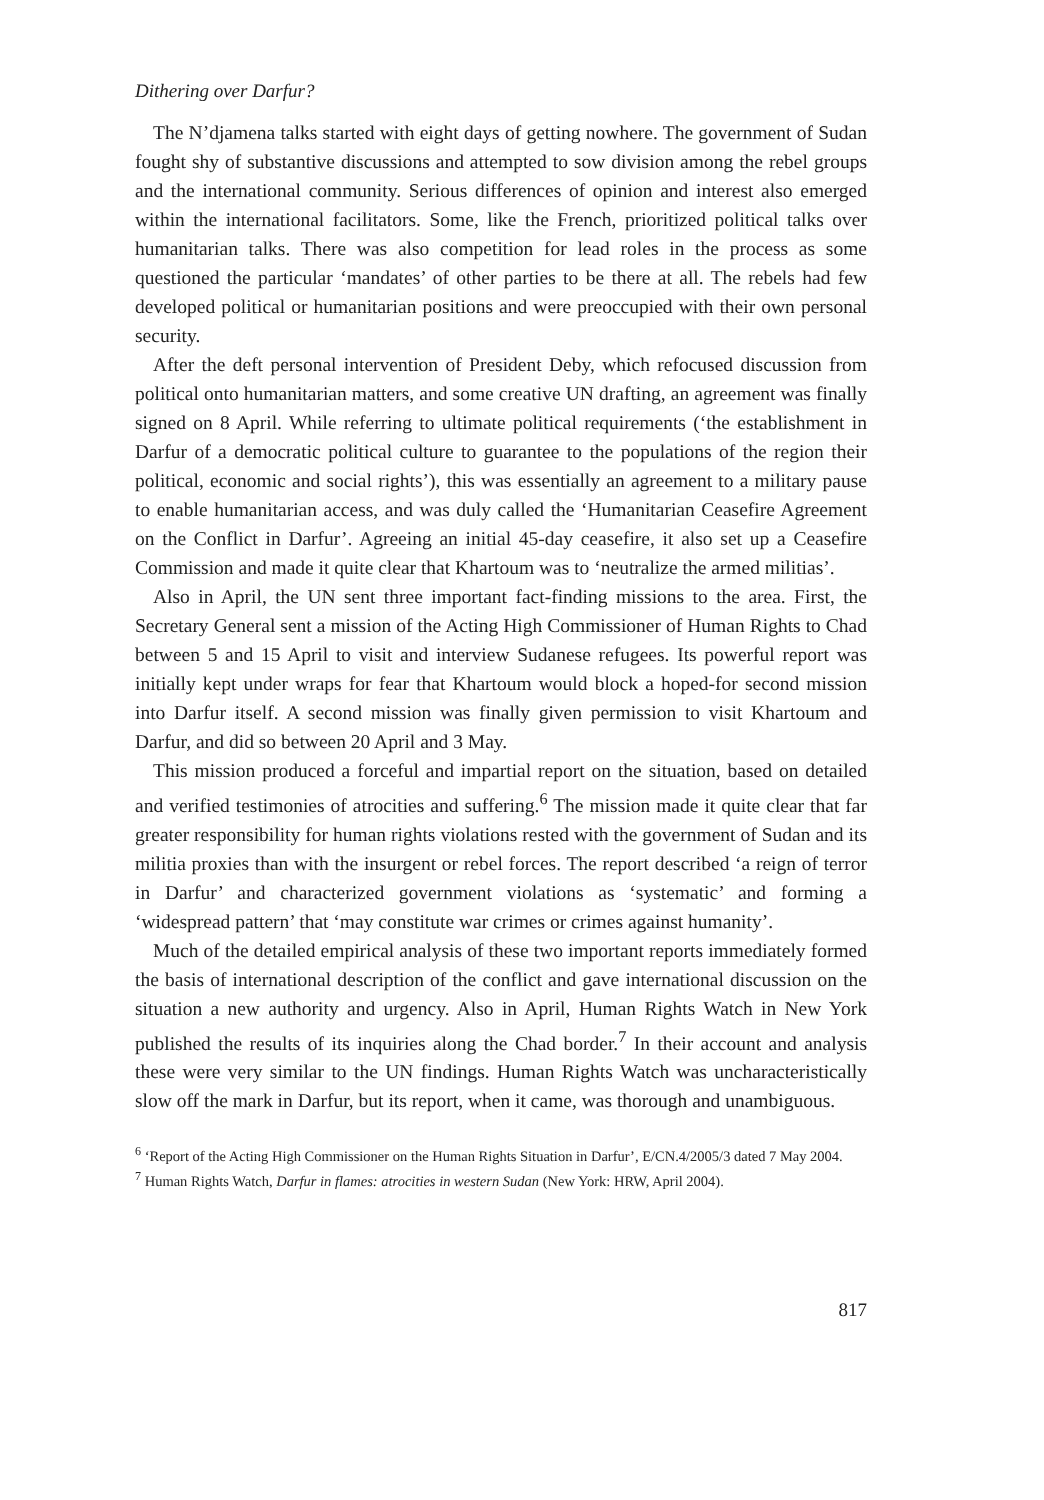Dithering over Darfur?
The N’djamena talks started with eight days of getting nowhere. The government of Sudan fought shy of substantive discussions and attempted to sow division among the rebel groups and the international community. Serious differences of opinion and interest also emerged within the international facilitators. Some, like the French, prioritized political talks over humanitarian talks. There was also competition for lead roles in the process as some questioned the particular ‘mandates’ of other parties to be there at all. The rebels had few developed political or humanitarian positions and were preoccupied with their own personal security.
After the deft personal intervention of President Deby, which refocused discussion from political onto humanitarian matters, and some creative UN drafting, an agreement was finally signed on 8 April. While referring to ultimate political requirements (‘the establishment in Darfur of a democratic political culture to guarantee to the populations of the region their political, economic and social rights’), this was essentially an agreement to a military pause to enable humanitarian access, and was duly called the ‘Humanitarian Ceasefire Agreement on the Conflict in Darfur’. Agreeing an initial 45-day ceasefire, it also set up a Ceasefire Commission and made it quite clear that Khartoum was to ‘neutralize the armed militias’.
Also in April, the UN sent three important fact-finding missions to the area. First, the Secretary General sent a mission of the Acting High Commissioner of Human Rights to Chad between 5 and 15 April to visit and interview Sudanese refugees. Its powerful report was initially kept under wraps for fear that Khartoum would block a hoped-for second mission into Darfur itself. A second mission was finally given permission to visit Khartoum and Darfur, and did so between 20 April and 3 May.
This mission produced a forceful and impartial report on the situation, based on detailed and verified testimonies of atrocities and suffering.<sup>6</sup> The mission made it quite clear that far greater responsibility for human rights violations rested with the government of Sudan and its militia proxies than with the insurgent or rebel forces. The report described ‘a reign of terror in Darfur’ and characterized government violations as ‘systematic’ and forming a ‘widespread pattern’ that ‘may constitute war crimes or crimes against humanity’.
Much of the detailed empirical analysis of these two important reports immediately formed the basis of international description of the conflict and gave international discussion on the situation a new authority and urgency. Also in April, Human Rights Watch in New York published the results of its inquiries along the Chad border.<sup>7</sup> In their account and analysis these were very similar to the UN findings. Human Rights Watch was uncharacteristically slow off the mark in Darfur, but its report, when it came, was thorough and unambiguous.
<sup>6</sup> ‘Report of the Acting High Commissioner on the Human Rights Situation in Darfur’, E/CN.4/2005/3 dated 7 May 2004.
<sup>7</sup> Human Rights Watch, Darfur in flames: atrocities in western Sudan (New York: HRW, April 2004).
817